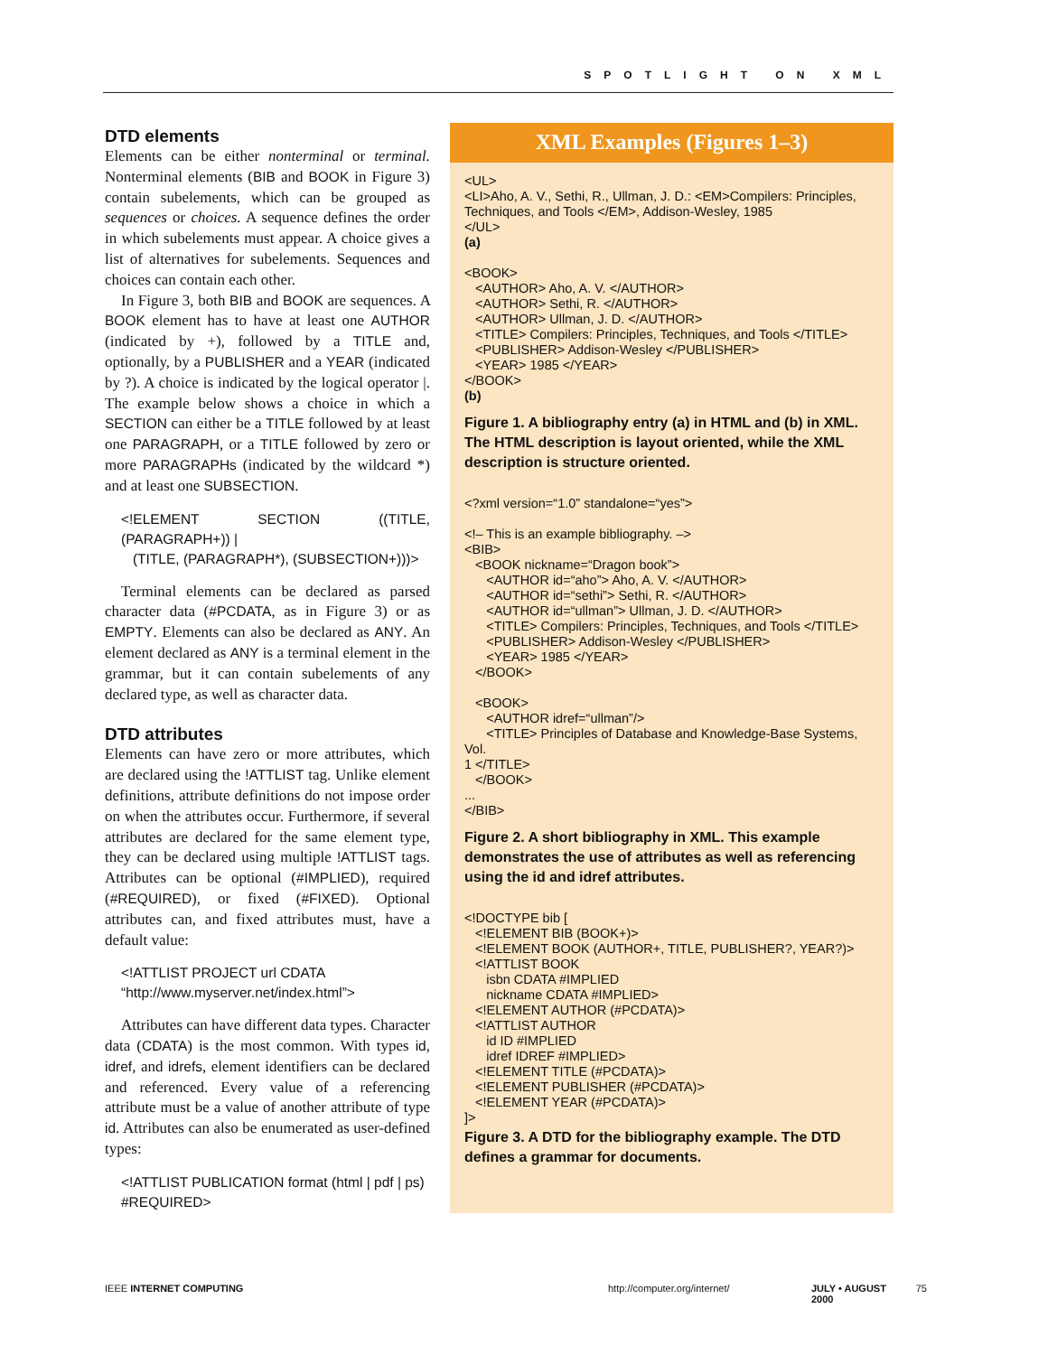SPOTLIGHT ON XML
DTD elements
Elements can be either nonterminal or terminal. Nonterminal elements (BIB and BOOK in Figure 3) contain subelements, which can be grouped as sequences or choices. A sequence defines the order in which subelements must appear. A choice gives a list of alternatives for subelements. Sequences and choices can contain each other.
In Figure 3, both BIB and BOOK are sequences. A BOOK element has to have at least one AUTHOR (indicated by +), followed by a TITLE and, optionally, by a PUBLISHER and a YEAR (indicated by ?). A choice is indicated by the logical operator |. The example below shows a choice in which a SECTION can either be a TITLE followed by at least one PARAGRAPH, or a TITLE followed by zero or more PARAGRAPHs (indicated by the wildcard *) and at least one SUBSECTION.
<!ELEMENT SECTION ((TITLE, (PARAGRAPH+)) |
   (TITLE, (PARAGRAPH*), (SUBSECTION+)))>
Terminal elements can be declared as parsed character data (#PCDATA, as in Figure 3) or as EMPTY. Elements can also be declared as ANY. An element declared as ANY is a terminal element in the grammar, but it can contain subelements of any declared type, as well as character data.
DTD attributes
Elements can have zero or more attributes, which are declared using the !ATTLIST tag. Unlike element definitions, attribute definitions do not impose order on when the attributes occur. Furthermore, if several attributes are declared for the same element type, they can be declared using multiple !ATTLIST tags. Attributes can be optional (#IMPLIED), required (#REQUIRED), or fixed (#FIXED). Optional attributes can, and fixed attributes must, have a default value:
<!ATTLIST PROJECT url CDATA
“http://www.myserver.net/index.html”>
Attributes can have different data types. Character data (CDATA) is the most common. With types id, idref, and idrefs, element identifiers can be declared and referenced. Every value of a referencing attribute must be a value of another attribute of type id. Attributes can also be enumerated as user-defined types:
<!ATTLIST PUBLICATION format (html | pdf | ps)
#REQUIRED>
XML Examples (Figures 1–3)
<UL>
<LI>Aho, A. V., Sethi, R., Ullman, J. D.: <EM>Compilers: Principles,
Techniques, and Tools </EM>, Addison-Wesley, 1985
</UL>
(a)

<BOOK>
   <AUTHOR> Aho, A. V. </AUTHOR>
   <AUTHOR> Sethi, R. </AUTHOR>
   <AUTHOR> Ullman, J. D. </AUTHOR>
   <TITLE> Compilers: Principles, Techniques, and Tools </TITLE>
   <PUBLISHER> Addison-Wesley </PUBLISHER>
   <YEAR> 1985 </YEAR>
</BOOK>
(b)
Figure 1. A bibliography entry (a) in HTML and (b) in XML. The HTML description is layout oriented, while the XML description is structure oriented.
<?xml version=“1.0” standalone=“yes”>

<!– This is an example bibliography. –>
<BIB>
   <BOOK nickname=“Dragon book”>
      <AUTHOR id=“aho”> Aho, A. V. </AUTHOR>
      <AUTHOR id=“sethi”> Sethi, R. </AUTHOR>
      <AUTHOR id=“ullman”> Ullman, J. D. </AUTHOR>
      <TITLE> Compilers: Principles, Techniques, and Tools </TITLE>
      <PUBLISHER> Addison-Wesley </PUBLISHER>
      <YEAR> 1985 </YEAR>
   </BOOK>

   <BOOK>
      <AUTHOR idref=“ullman”/>
      <TITLE> Principles of Database and Knowledge-Base Systems, Vol.
1 </TITLE>
   </BOOK>
...
</BIB>
Figure 2. A short bibliography in XML. This example demonstrates the use of attributes as well as referencing using the id and idref attributes.
<!DOCTYPE bib [
   <!ELEMENT BIB (BOOK+)>
   <!ELEMENT BOOK (AUTHOR+, TITLE, PUBLISHER?, YEAR?)>
   <!ATTLIST BOOK
      isbn CDATA #IMPLIED
      nickname CDATA #IMPLIED>
   <!ELEMENT AUTHOR (#PCDATA)>
   <!ATTLIST AUTHOR
      id ID #IMPLIED
      idref IDREF #IMPLIED>
   <!ELEMENT TITLE (#PCDATA)>
   <!ELEMENT PUBLISHER (#PCDATA)>
   <!ELEMENT YEAR (#PCDATA)>
]>
Figure 3. A DTD for the bibliography example. The DTD defines a grammar for documents.
IEEE INTERNET COMPUTING http://computer.org/internet/ JULY • AUGUST 2000 75